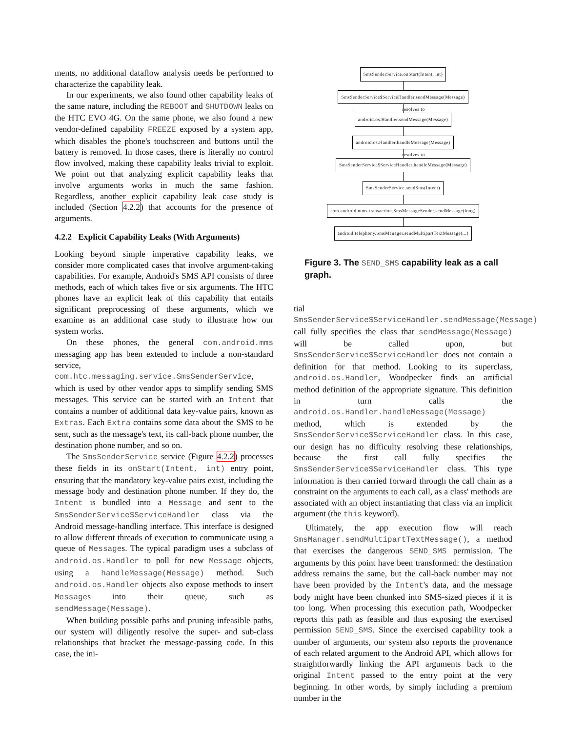ments, no additional dataflow analysis needs be performed to characterize the capability leak.
In our experiments, we also found other capability leaks of the same nature, including the REBOOT and SHUTDOWN leaks on the HTC EVO 4G. On the same phone, we also found a new vendor-defined capability FREEZE exposed by a system app, which disables the phone's touchscreen and buttons until the battery is removed. In those cases, there is literally no control flow involved, making these capability leaks trivial to exploit. We point out that analyzing explicit capability leaks that involve arguments works in much the same fashion. Regardless, another explicit capability leak case study is included (Section 4.2.2) that accounts for the presence of arguments.
4.2.2 Explicit Capability Leaks (With Arguments)
Looking beyond simple imperative capability leaks, we consider more complicated cases that involve argument-taking capabilities. For example, Android's SMS API consists of three methods, each of which takes five or six arguments. The HTC phones have an explicit leak of this capability that entails significant preprocessing of these arguments, which we examine as an additional case study to illustrate how our system works.
On these phones, the general com.android.mms messaging app has been extended to include a non-standard service, com.htc.messaging.service.SmsSenderService, which is used by other vendor apps to simplify sending SMS messages. This service can be started with an Intent that contains a number of additional data key-value pairs, known as Extras. Each Extra contains some data about the SMS to be sent, such as the message's text, its call-back phone number, the destination phone number, and so on.
The SmsSenderService service (Figure 4.2.2) processes these fields in its onStart(Intent, int) entry point, ensuring that the mandatory key-value pairs exist, including the message body and destination phone number. If they do, the Intent is bundled into a Message and sent to the SmsSenderService$ServiceHandler class via the Android message-handling interface. This interface is designed to allow different threads of execution to communicate using a queue of Messages. The typical paradigm uses a subclass of android.os.Handler to poll for new Message objects, using a handleMessage(Message) method. Such android.os.Handler objects also expose methods to insert Messages into their queue, such as sendMessage(Message).
When building possible paths and pruning infeasible paths, our system will diligently resolve the super- and sub-class relationships that bracket the message-passing code. In this case, the ini-
SmsSenderService.onStart(Intent, int)
SmsSenderService$ServiceHandler.sendMessage(Message)
resolves to
android.os.Handler.sendMessage(Message)
android.os.Handler.handleMessage(Message)
resolves to
SmsSenderService$ServiceHandler.handleMessage(Message)
SmsSenderService.sendSms(Intent)
com.android.mms.transaction.SmsMessageSender.sendMessage(long)
android.telephony.SmsManager.sendMultipartTextMessage(...)
Figure 3. The SEND_SMS capability leak as a call graph.
tial SmsSenderService$ServiceHandler.sendMessage(Message) call fully specifies the class that sendMessage(Message) will be called upon, but SmsSenderService$ServiceHandler does not contain a definition for that method. Looking to its superclass, android.os.Handler, Woodpecker finds an artificial method definition of the appropriate signature. This definition in turn calls the android.os.Handler.handleMessage(Message) method, which is extended by the SmsSenderService$ServiceHandler class. In this case, our design has no difficulty resolving these relationships, because the first call fully specifies the SmsSenderService$ServiceHandler class. This type information is then carried forward through the call chain as a constraint on the arguments to each call, as a class' methods are associated with an object instantiating that class via an implicit argument (the this keyword).
Ultimately, the app execution flow will reach SmsManager.sendMultipartTextMessage(), a method that exercises the dangerous SEND_SMS permission. The arguments by this point have been transformed: the destination address remains the same, but the call-back number may not have been provided by the Intent's data, and the message body might have been chunked into SMS-sized pieces if it is too long. When processing this execution path, Woodpecker reports this path as feasible and thus exposing the exercised permission SEND_SMS. Since the exercised capability took a number of arguments, our system also reports the provenance of each related argument to the Android API, which allows for straightforwardly linking the API arguments back to the original Intent passed to the entry point at the very beginning. In other words, by simply including a premium number in the